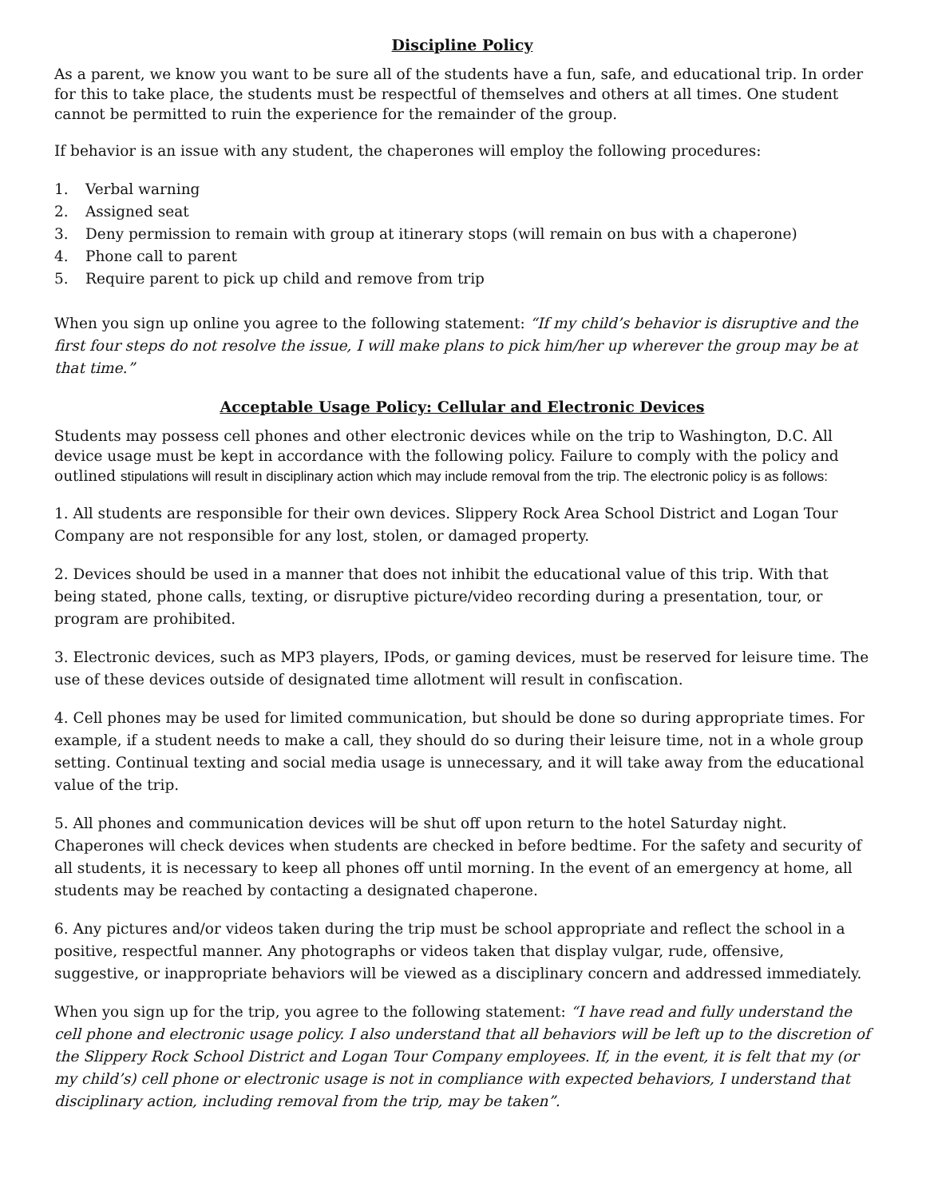Discipline Policy
As a parent, we know you want to be sure all of the students have a fun, safe, and educational trip. In order for this to take place, the students must be respectful of themselves and others at all times. One student cannot be permitted to ruin the experience for the remainder of the group.
If behavior is an issue with any student, the chaperones will employ the following procedures:
1. Verbal warning
2. Assigned seat
3. Deny permission to remain with group at itinerary stops (will remain on bus with a chaperone)
4. Phone call to parent
5. Require parent to pick up child and remove from trip
When you sign up online you agree to the following statement: “If my child’s behavior is disruptive and the first four steps do not resolve the issue, I will make plans to pick him/her up wherever the group may be at that time.”
Acceptable Usage Policy: Cellular and Electronic Devices
Students may possess cell phones and other electronic devices while on the trip to Washington, D.C. All device usage must be kept in accordance with the following policy. Failure to comply with the policy and outlined stipulations will result in disciplinary action which may include removal from the trip. The electronic policy is as follows:
1. All students are responsible for their own devices. Slippery Rock Area School District and Logan Tour Company are not responsible for any lost, stolen, or damaged property.
2. Devices should be used in a manner that does not inhibit the educational value of this trip. With that being stated, phone calls, texting, or disruptive picture/video recording during a presentation, tour, or program are prohibited.
3. Electronic devices, such as MP3 players, IPods, or gaming devices, must be reserved for leisure time. The use of these devices outside of designated time allotment will result in confiscation.
4. Cell phones may be used for limited communication, but should be done so during appropriate times. For example, if a student needs to make a call, they should do so during their leisure time, not in a whole group setting. Continual texting and social media usage is unnecessary, and it will take away from the educational value of the trip.
5. All phones and communication devices will be shut off upon return to the hotel Saturday night. Chaperones will check devices when students are checked in before bedtime. For the safety and security of all students, it is necessary to keep all phones off until morning. In the event of an emergency at home, all students may be reached by contacting a designated chaperone.
6. Any pictures and/or videos taken during the trip must be school appropriate and reflect the school in a positive, respectful manner. Any photographs or videos taken that display vulgar, rude, offensive, suggestive, or inappropriate behaviors will be viewed as a disciplinary concern and addressed immediately.
When you sign up for the trip, you agree to the following statement: “I have read and fully understand the cell phone and electronic usage policy. I also understand that all behaviors will be left up to the discretion of the Slippery Rock School District and Logan Tour Company employees. If, in the event, it is felt that my (or my child’s) cell phone or electronic usage is not in compliance with expected behaviors, I understand that disciplinary action, including removal from the trip, may be taken”.